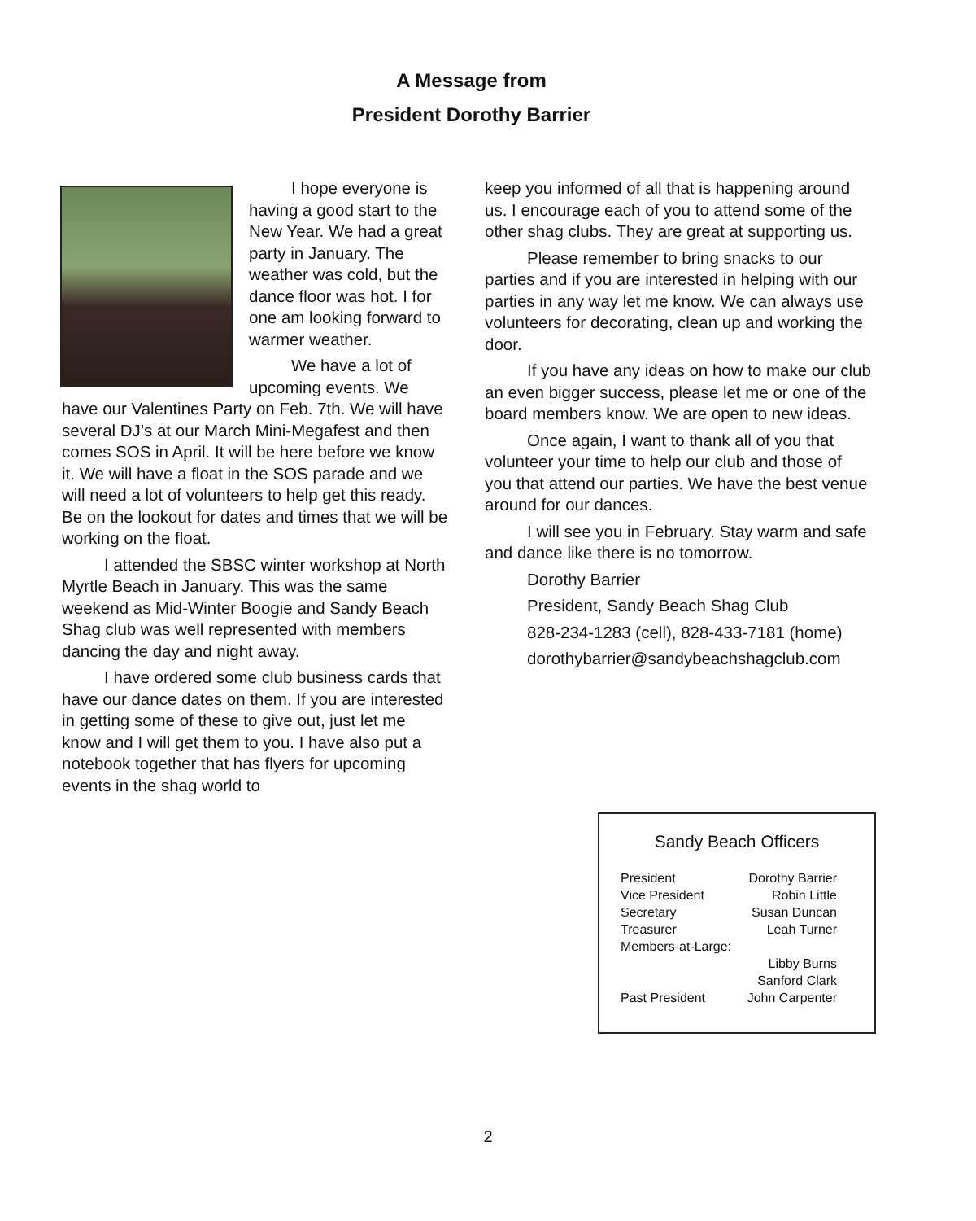A Message from
President Dorothy Barrier
I hope everyone is having a good start to the New Year. We had a great party in January. The weather was cold, but the dance floor was hot. I for one am looking forward to warmer weather.
We have a lot of upcoming events. We have our Valentines Party on Feb. 7th. We will have several DJ’s at our March Mini-Megafest and then comes SOS in April. It will be here before we know it. We will have a float in the SOS parade and we will need a lot of volunteers to help get this ready. Be on the lookout for dates and times that we will be working on the float.
I attended the SBSC winter workshop at North Myrtle Beach in January. This was the same weekend as Mid-Winter Boogie and Sandy Beach Shag club was well represented with members dancing the day and night away.
I have ordered some club business cards that have our dance dates on them. If you are interested in getting some of these to give out, just let me know and I will get them to you. I have also put a notebook together that has flyers for upcoming events in the shag world to
keep you informed of all that is happening around us. I encourage each of you to attend some of the other shag clubs. They are great at supporting us.
Please remember to bring snacks to our parties and if you are interested in helping with our parties in any way let me know. We can always use volunteers for decorating, clean up and working the door.
If you have any ideas on how to make our club an even bigger success, please let me or one of the board members know. We are open to new ideas.
Once again, I want to thank all of you that volunteer your time to help our club and those of you that attend our parties. We have the best venue around for our dances.
I will see you in February. Stay warm and safe and dance like there is no tomorrow.
Dorothy Barrier
President, Sandy Beach Shag Club
828-234-1283 (cell), 828-433-7181 (home)
dorothybarrier@sandybeachshagclub.com
Sandy Beach Officers
| President | Dorothy Barrier |
| Vice President | Robin Little |
| Secretary | Susan Duncan |
| Treasurer | Leah Turner |
| Members-at-Large: | |
| | Libby Burns |
| | Sanford Clark |
| Past President | John Carpenter |
2